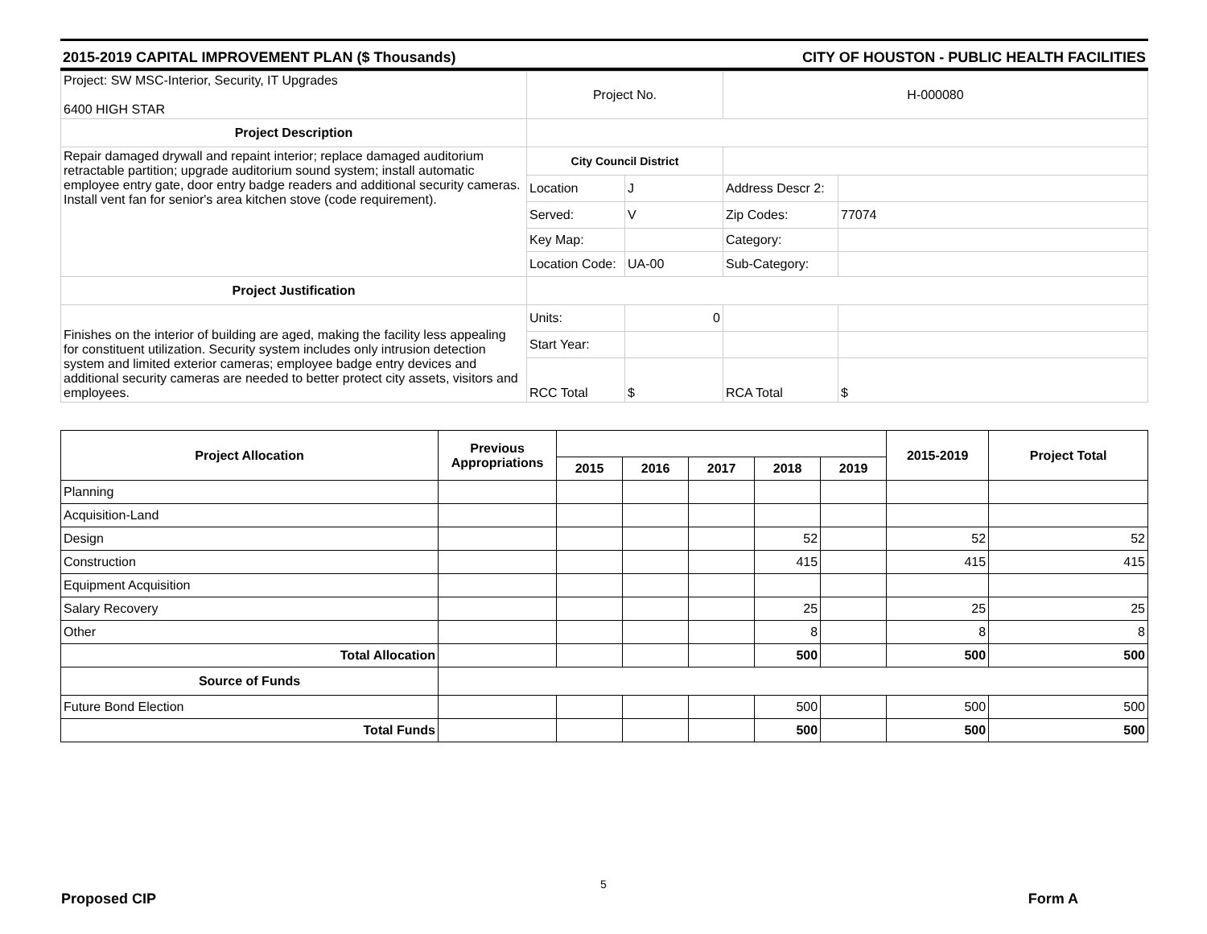2015-2019 CAPITAL IMPROVEMENT PLAN ($ Thousands) CITY OF HOUSTON - PUBLIC HEALTH FACILITIES
| Project: SW MSC-Interior, Security, IT Upgrades 6400 HIGH STAR | Project No. | | H-000080 | |
| Project Description | | | | |
| Repair damaged drywall and repaint interior; replace damaged auditorium retractable partition; upgrade auditorium sound system; install automatic employee entry gate, door entry badge readers and additional security cameras. Install vent fan for senior's area kitchen stove (code requirement). | City Council District | | | |
| | Location | J | Address Descr 2: | |
| | Served: | V | Zip Codes: | 77074 |
| | Key Map: | | Category: | |
| | Location Code: | UA-00 | Sub-Category: | |
| Project Justification | | | | |
| Finishes on the interior of building are aged, making the facility less appealing for constituent utilization. Security system includes only intrusion detection system and limited exterior cameras; employee badge entry devices and additional security cameras are needed to better protect city assets, visitors and employees. | Units: | 0 | | |
| | Start Year: | | | |
| | RCC Total | $ | RCA Total | $ |
| Project Allocation | Previous Appropriations | | | | | | 2015-2019 | Project Total |
| --- | --- | --- | --- | --- | --- | --- | --- | --- |
| | | 2015 | 2016 | 2017 | 2018 | 2019 | | |
| Planning | | | | | | | | |
| Acquisition-Land | | | | | | | | |
| Design | | | | | 52 | | 52 | 52 |
| Construction | | | | | 415 | | 415 | 415 |
| Equipment Acquisition | | | | | | | | |
| Salary Recovery | | | | | 25 | | 25 | 25 |
| Other | | | | | 8 | | 8 | 8 |
| Total Allocation | | | | | 500 | | 500 | 500 |
| Source of Funds | | | | | | | | |
| Future Bond Election | | | | | 500 | | 500 | 500 |
| Total Funds | | | | | 500 | | 500 | 500 |
5
Proposed CIP Form A